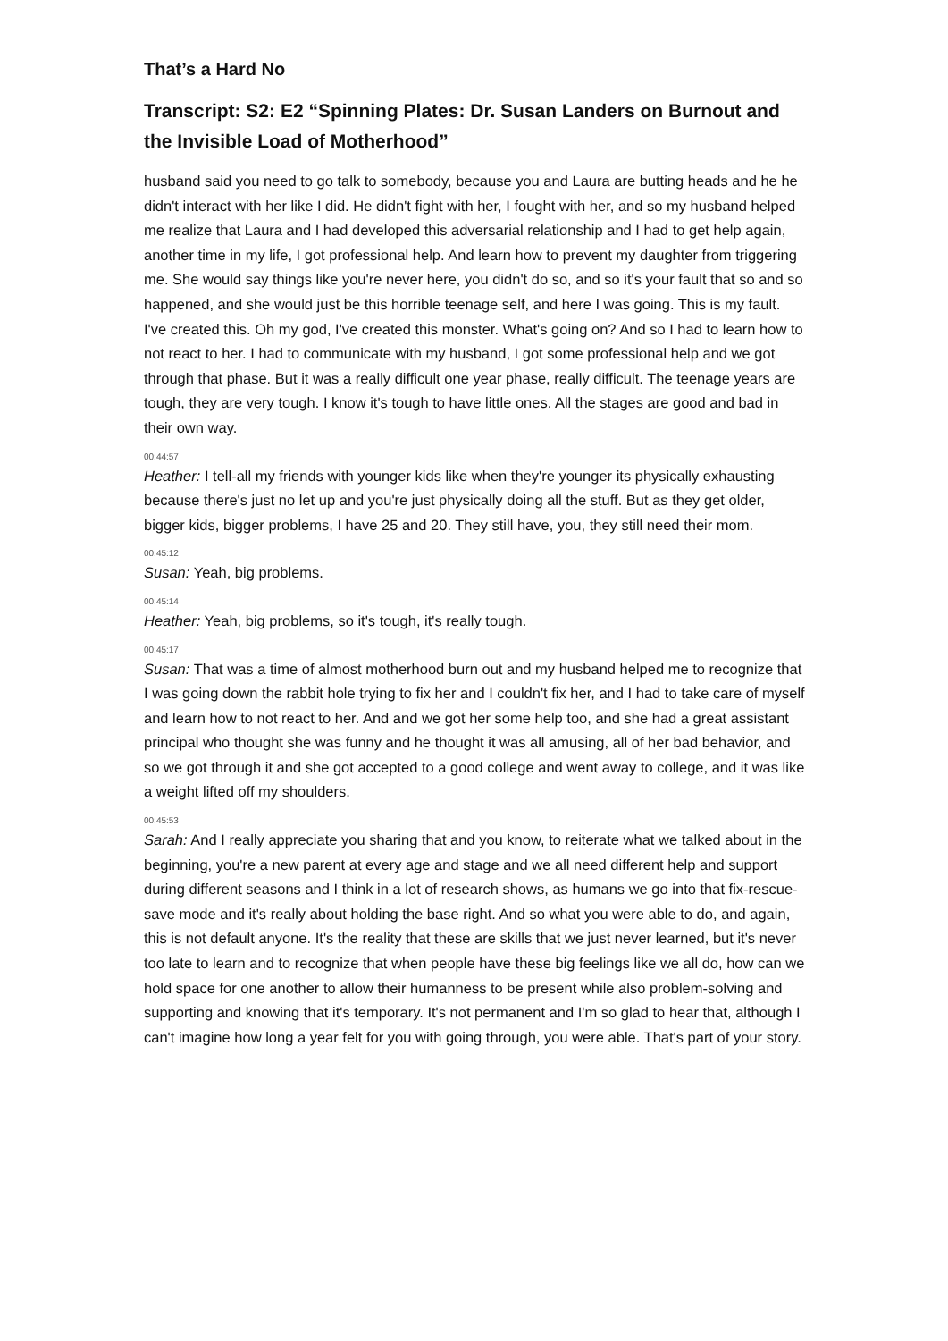That’s a Hard No
Transcript: S2: E2 “Spinning Plates: Dr. Susan Landers on Burnout and the Invisible Load of Motherhood”
husband said you need to go talk to somebody, because you and Laura are butting heads and he he didn't interact with her like I did. He didn't fight with her, I fought with her, and so my husband helped me realize that Laura and I had developed this adversarial relationship and I had to get help again, another time in my life, I got professional help. And learn how to prevent my daughter from triggering me. She would say things like you're never here, you didn't do so, and so it's your fault that so and so happened, and she would just be this horrible teenage self, and here I was going. This is my fault. I've created this. Oh my god, I've created this monster. What's going on? And so I had to learn how to not react to her. I had to communicate with my husband, I got some professional help and we got through that phase. But it was a really difficult one year phase, really difficult. The teenage years are tough, they are very tough. I know it's tough to have little ones. All the stages are good and bad in their own way.
00:44:57
Heather: I tell-all my friends with younger kids like when they're younger its physically exhausting because there's just no let up and you're just physically doing all the stuff. But as they get older, bigger kids, bigger problems, I have 25 and 20. They still have, you, they still need their mom.
00:45:12
Susan: Yeah, big problems.
00:45:14
Heather: Yeah, big problems, so it's tough, it's really tough.
00:45:17
Susan: That was a time of almost motherhood burn out and my husband helped me to recognize that I was going down the rabbit hole trying to fix her and I couldn't fix her, and I had to take care of myself and learn how to not react to her. And and we got her some help too, and she had a great assistant principal who thought she was funny and he thought it was all amusing, all of her bad behavior, and so we got through it and she got accepted to a good college and went away to college, and it was like a weight lifted off my shoulders.
00:45:53
Sarah: And I really appreciate you sharing that and you know, to reiterate what we talked about in the beginning, you're a new parent at every age and stage and we all need different help and support during different seasons and I think in a lot of research shows, as humans we go into that fix-rescue-save mode and it's really about holding the base right. And so what you were able to do, and again, this is not default anyone. It's the reality that these are skills that we just never learned, but it's never too late to learn and to recognize that when people have these big feelings like we all do, how can we hold space for one another to allow their humanness to be present while also problem-solving and supporting and knowing that it's temporary. It's not permanent and I'm so glad to hear that, although I can't imagine how long a year felt for you with going through, you were able. That's part of your story.